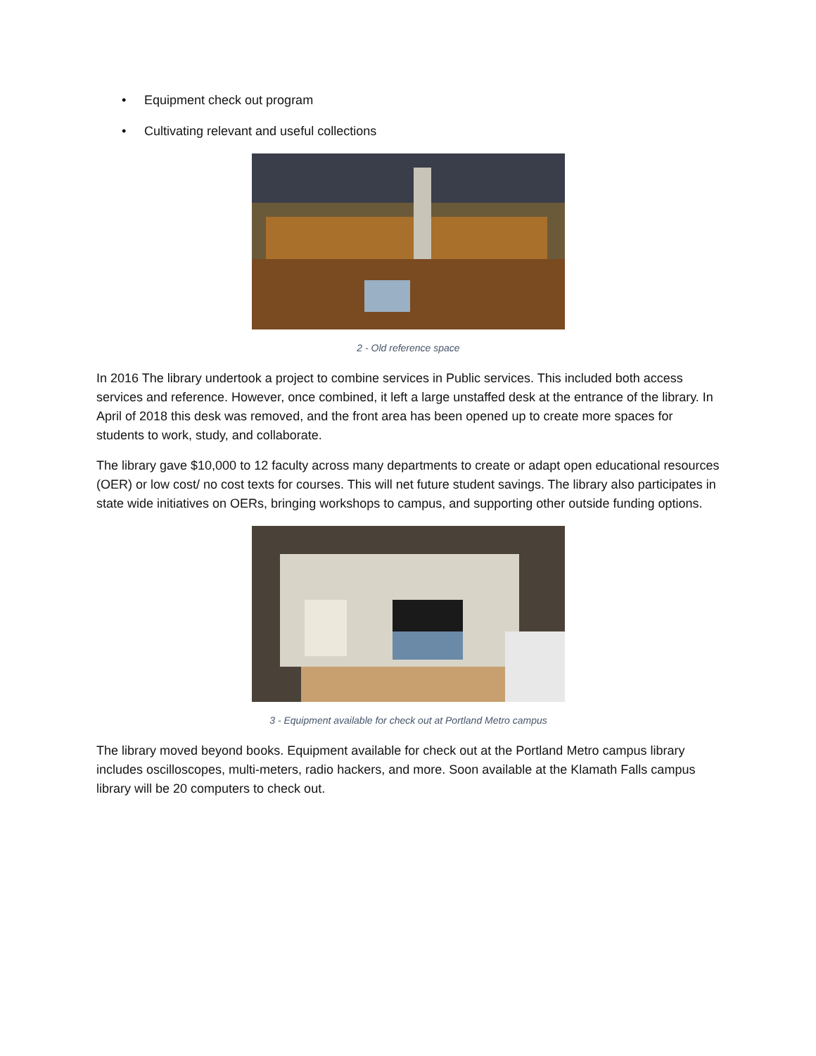• Equipment check out program
• Cultivating relevant and useful collections
2 - Old reference space
In 2016 The library undertook a project to combine services in Public services. This included both access services and reference. However, once combined, it left a large unstaffed desk at the entrance of the library. In April of 2018 this desk was removed, and the front area has been opened up to create more spaces for students to work, study, and collaborate.
The library gave $10,000 to 12 faculty across many departments to create or adapt open educational resources (OER) or low cost/ no cost texts for courses. This will net future student savings. The library also participates in state wide initiatives on OERs, bringing workshops to campus, and supporting other outside funding options.
3 - Equipment available for check out at Portland Metro campus
The library moved beyond books. Equipment available for check out at the Portland Metro campus library includes oscilloscopes, multi-meters, radio hackers, and more. Soon available at the Klamath Falls campus library will be 20 computers to check out.